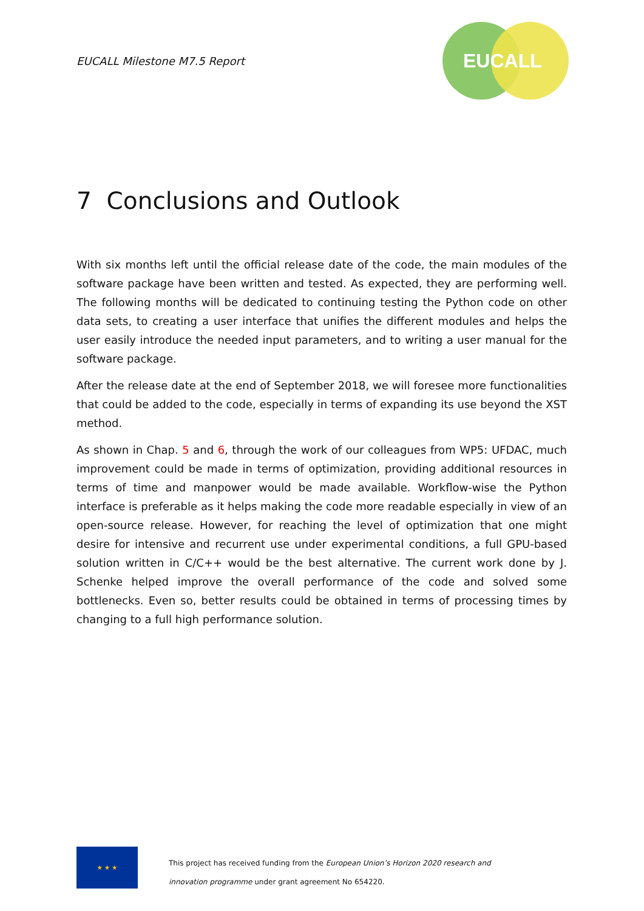EUCALL Milestone M7.5 Report
EUCALL
7 Conclusions and Outlook
With six months left until the official release date of the code, the main modules of the software package have been written and tested. As expected, they are performing well. The following months will be dedicated to continuing testing the Python code on other data sets, to creating a user interface that unifies the different modules and helps the user easily introduce the needed input parameters, and to writing a user manual for the software package.
After the release date at the end of September 2018, we will foresee more functionalities that could be added to the code, especially in terms of expanding its use beyond the XST method.
As shown in Chap. 5 and 6, through the work of our colleagues from WP5: UFDAC, much improvement could be made in terms of optimization, providing additional resources in terms of time and manpower would be made available. Workflow-wise the Python interface is preferable as it helps making the code more readable especially in view of an open-source release. However, for reaching the level of optimization that one might desire for intensive and recurrent use under experimental conditions, a full GPU-based solution written in C/C++ would be the best alternative. The current work done by J. Schenke helped improve the overall performance of the code and solved some bottlenecks. Even so, better results could be obtained in terms of processing times by changing to a full high performance solution.
★ ★ ★
This project has received funding from the European Union’s Horizon 2020 research and
innovation programme under grant agreement No 654220.